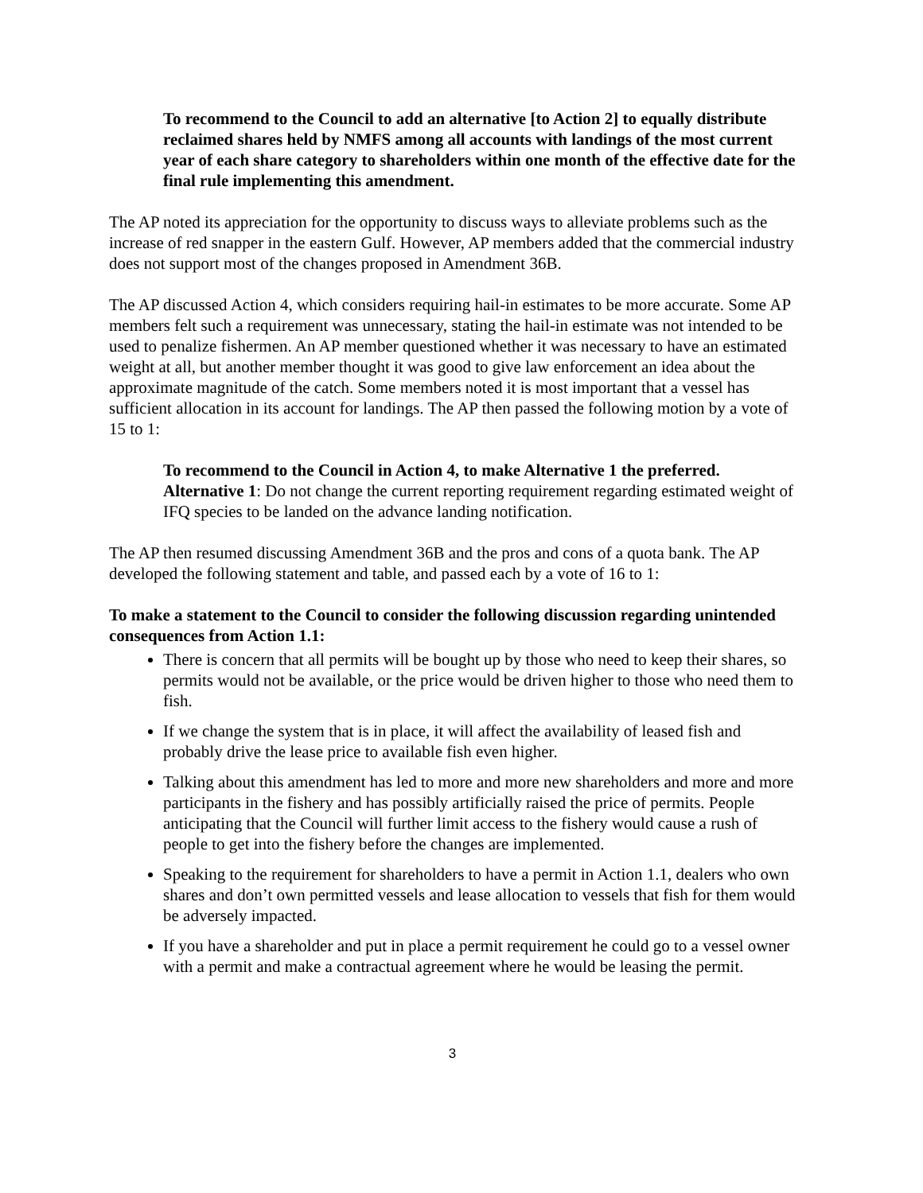To recommend to the Council to add an alternative [to Action 2] to equally distribute reclaimed shares held by NMFS among all accounts with landings of the most current year of each share category to shareholders within one month of the effective date for the final rule implementing this amendment.
The AP noted its appreciation for the opportunity to discuss ways to alleviate problems such as the increase of red snapper in the eastern Gulf. However, AP members added that the commercial industry does not support most of the changes proposed in Amendment 36B.
The AP discussed Action 4, which considers requiring hail-in estimates to be more accurate. Some AP members felt such a requirement was unnecessary, stating the hail-in estimate was not intended to be used to penalize fishermen. An AP member questioned whether it was necessary to have an estimated weight at all, but another member thought it was good to give law enforcement an idea about the approximate magnitude of the catch. Some members noted it is most important that a vessel has sufficient allocation in its account for landings. The AP then passed the following motion by a vote of 15 to 1:
To recommend to the Council in Action 4, to make Alternative 1 the preferred.
Alternative 1: Do not change the current reporting requirement regarding estimated weight of IFQ species to be landed on the advance landing notification.
The AP then resumed discussing Amendment 36B and the pros and cons of a quota bank. The AP developed the following statement and table, and passed each by a vote of 16 to 1:
To make a statement to the Council to consider the following discussion regarding unintended consequences from Action 1.1:
There is concern that all permits will be bought up by those who need to keep their shares, so permits would not be available, or the price would be driven higher to those who need them to fish.
If we change the system that is in place, it will affect the availability of leased fish and probably drive the lease price to available fish even higher.
Talking about this amendment has led to more and more new shareholders and more and more participants in the fishery and has possibly artificially raised the price of permits. People anticipating that the Council will further limit access to the fishery would cause a rush of people to get into the fishery before the changes are implemented.
Speaking to the requirement for shareholders to have a permit in Action 1.1, dealers who own shares and don’t own permitted vessels and lease allocation to vessels that fish for them would be adversely impacted.
If you have a shareholder and put in place a permit requirement he could go to a vessel owner with a permit and make a contractual agreement where he would be leasing the permit.
3